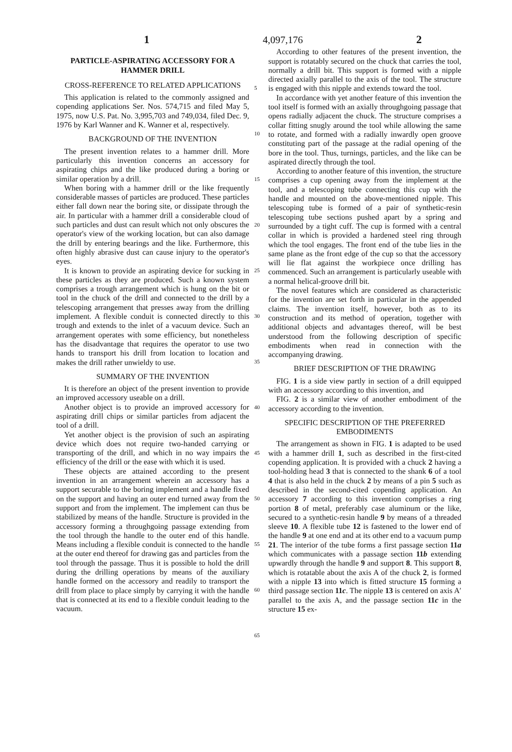1 4,097,176 2
PARTICLE-ASPIRATING ACCESSORY FOR A HAMMER DRILL
CROSS-REFERENCE TO RELATED APPLICATIONS
This application is related to the commonly assigned and copending applications Ser. Nos. 574,715 and filed May 5, 1975, now U.S. Pat. No. 3,995,703 and 749,034, filed Dec. 9, 1976 by Karl Wanner and K. Wanner et al, respectively.
BACKGROUND OF THE INVENTION
The present invention relates to a hammer drill. More particularly this invention concerns an accessory for aspirating chips and the like produced during a boring or similar operation by a drill.
When boring with a hammer drill or the like frequently considerable masses of particles are produced. These particles either fall down near the boring site, or dissipate through the air. In particular with a hammer drill a considerable cloud of such particles and dust can result which not only obscures the operator's view of the working location, but can also damage the drill by entering bearings and the like. Furthermore, this often highly abrasive dust can cause injury to the operator's eyes.
It is known to provide an aspirating device for sucking in these particles as they are produced. Such a known system comprises a trough arrangement which is hung on the bit or tool in the chuck of the drill and connected to the drill by a telescoping arrangement that presses away from the drilling implement. A flexible conduit is connected directly to this trough and extends to the inlet of a vacuum device. Such an arrangement operates with some efficiency, but nonetheless has the disadvantage that requires the operator to use two hands to transport his drill from location to location and makes the drill rather unwieldy to use.
SUMMARY OF THE INVENTION
It is therefore an object of the present invention to provide an improved accessory useable on a drill.
Another object is to provide an improved accessory for aspirating drill chips or similar particles from adjacent the tool of a drill.
Yet another object is the provision of such an aspirating device which does not require two-handed carrying or transporting of the drill, and which in no way impairs the efficiency of the drill or the ease with which it is used.
These objects are attained according to the present invention in an arrangement wherein an accessory has a support securable to the boring implement and a handle fixed on the support and having an outer end turned away from the support and from the implement. The implement can thus be stabilized by means of the handle. Structure is provided in the accessory forming a throughgoing passage extending from the tool through the handle to the outer end of this handle. Means including a flexible conduit is connected to the handle at the outer end thereof for drawing gas and particles from the tool through the passage. Thus it is possible to hold the drill during the drilling operations by means of the auxiliary handle formed on the accessory and readily to transport the drill from place to place simply by carrying it with the handle that is connected at its end to a flexible conduit leading to the vacuum.
5
10
15
20
25
30
35
40
45
50
55
60
65
According to other features of the present invention, the support is rotatably secured on the chuck that carries the tool, normally a drill bit. This support is formed with a nipple directed axially parallel to the axis of the tool. The structure is engaged with this nipple and extends toward the tool.
In accordance with yet another feature of this invention the tool itself is formed with an axially throughgoing passage that opens radially adjacent the chuck. The structure comprises a collar fitting snugly around the tool while allowing the same to rotate, and formed with a radially inwardly open groove constituting part of the passage at the radial opening of the bore in the tool. Thus, turnings, particles, and the like can be aspirated directly through the tool.
According to another feature of this invention, the structure comprises a cup opening away from the implement at the tool, and a telescoping tube connecting this cup with the handle and mounted on the above-mentioned nipple. This telescoping tube is formed of a pair of synthetic-resin telescoping tube sections pushed apart by a spring and surrounded by a tight cuff. The cup is formed with a central collar in which is provided a hardened steel ring through which the tool engages. The front end of the tube lies in the same plane as the front edge of the cup so that the accessory will lie flat against the workpiece once drilling has commenced. Such an arrangement is particularly useable with a normal helical-groove drill bit.
The novel features which are considered as characteristic for the invention are set forth in particular in the appended claims. The invention itself, however, both as to its construction and its method of operation, together with additional objects and advantages thereof, will be best understood from the following description of specific embodiments when read in connection with the accompanying drawing.
BRIEF DESCRIPTION OF THE DRAWING
FIG. 1 is a side view partly in section of a drill equipped with an accessory according to this invention, and
FIG. 2 is a similar view of another embodiment of the accessory according to the invention.
SPECIFIC DESCRIPTION OF THE PREFERRED EMBODIMENTS
The arrangement as shown in FIG. 1 is adapted to be used with a hammer drill 1, such as described in the first-cited copending application. It is provided with a chuck 2 having a tool-holding head 3 that is connected to the shank 6 of a tool 4 that is also held in the chuck 2 by means of a pin 5 such as described in the second-cited copending application. An accessory 7 according to this invention comprises a ring portion 8 of metal, preferably case aluminum or the like, secured to a synthetic-resin handle 9 by means of a threaded sleeve 10. A flexible tube 12 is fastened to the lower end of the handle 9 at one end and at its other end to a vacuum pump 21. The interior of the tube forms a first passage section 11a which communicates with a passage section 11b extending upwardly through the handle 9 and support 8. This support 8, which is rotatable about the axis A of the chuck 2, is formed with a nipple 13 into which is fitted structure 15 forming a third passage section 11c. The nipple 13 is centered on axis A′ parallel to the axis A, and the passage section 11c in the structure 15 ex-